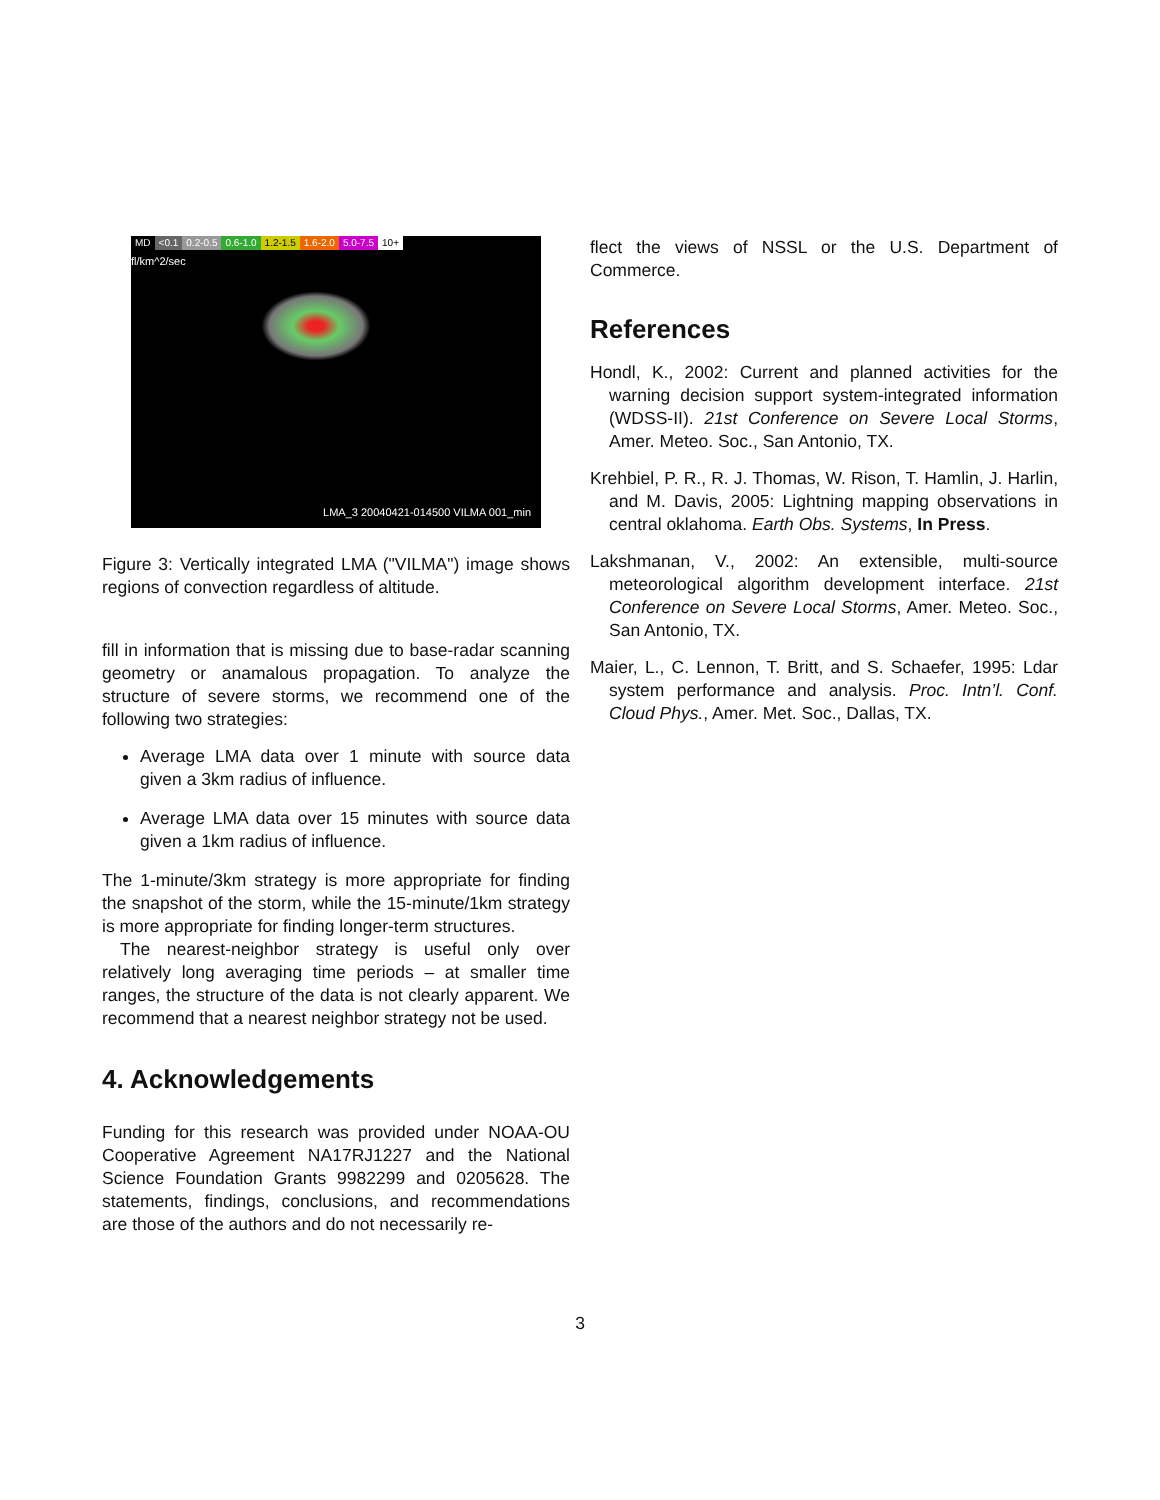MD <0.1 0.2-0.5 0.6-1.0 1.2-1.5 1.6-2.0 5.0-7.5 10+
fl/km^2/sec
LMA_3 20040421-014500 VILMA 001_min
Figure 3: Vertically integrated LMA ("VILMA") image shows regions of convection regardless of altitude.
fill in information that is missing due to base-radar scanning geometry or anamalous propagation. To analyze the structure of severe storms, we recommend one of the following two strategies:
Average LMA data over 1 minute with source data given a 3km radius of influence.
Average LMA data over 15 minutes with source data given a 1km radius of influence.
The 1-minute/3km strategy is more appropriate for finding the snapshot of the storm, while the 15-minute/1km strategy is more appropriate for finding longer-term structures.
The nearest-neighbor strategy is useful only over relatively long averaging time periods – at smaller time ranges, the structure of the data is not clearly apparent. We recommend that a nearest neighbor strategy not be used.
4. Acknowledgements
Funding for this research was provided under NOAA-OU Cooperative Agreement NA17RJ1227 and the National Science Foundation Grants 9982299 and 0205628. The statements, findings, conclusions, and recommendations are those of the authors and do not necessarily re-
flect the views of NSSL or the U.S. Department of Commerce.
References
Hondl, K., 2002: Current and planned activities for the warning decision support system-integrated information (WDSS-II). 21st Conference on Severe Local Storms, Amer. Meteo. Soc., San Antonio, TX.
Krehbiel, P. R., R. J. Thomas, W. Rison, T. Hamlin, J. Harlin, and M. Davis, 2005: Lightning mapping observations in central oklahoma. Earth Obs. Systems, In Press.
Lakshmanan, V., 2002: An extensible, multi-source meteorological algorithm development interface. 21st Conference on Severe Local Storms, Amer. Meteo. Soc., San Antonio, TX.
Maier, L., C. Lennon, T. Britt, and S. Schaefer, 1995: Ldar system performance and analysis. Proc. Intn’l. Conf. Cloud Phys., Amer. Met. Soc., Dallas, TX.
3